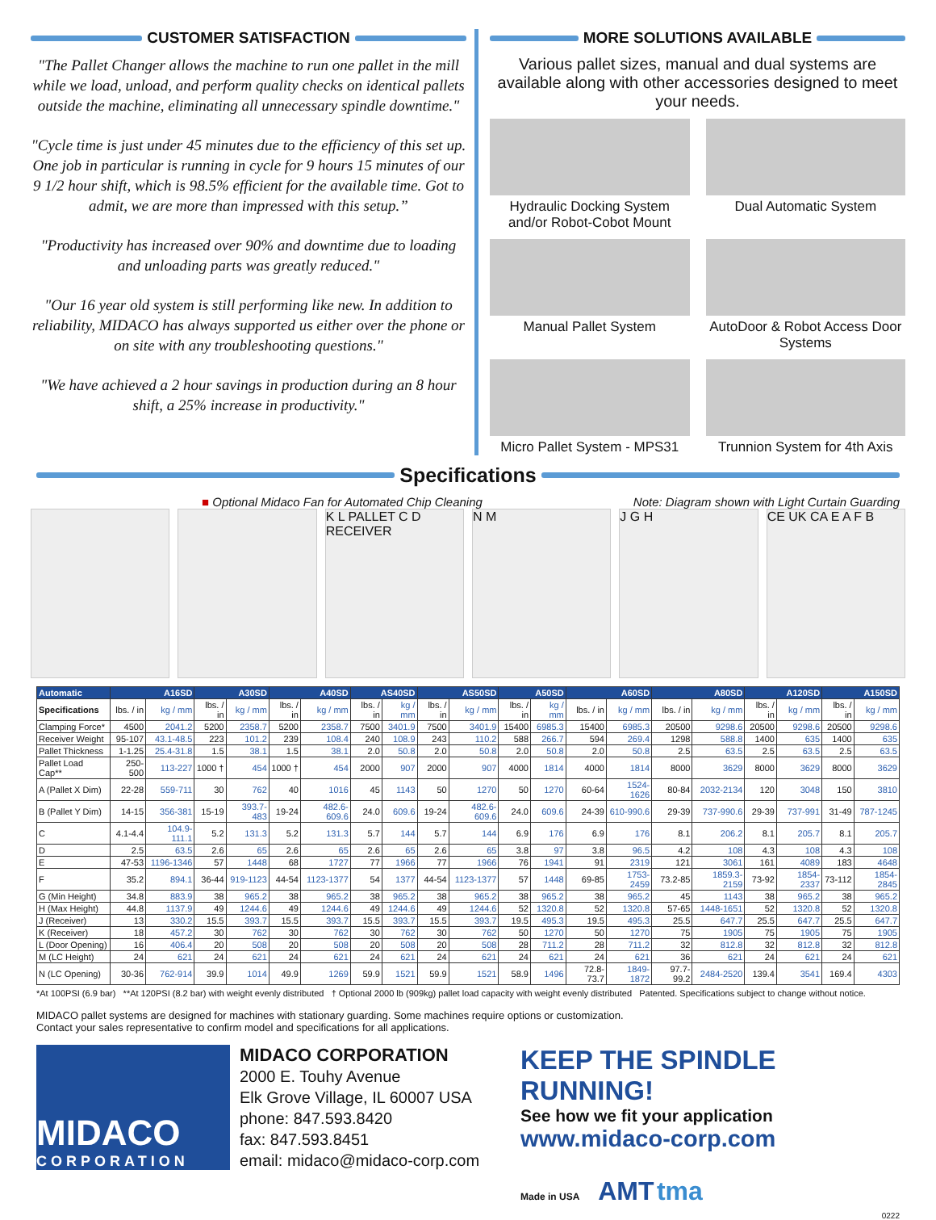CUSTOMER SATISFACTION
"The Pallet Changer allows the machine to run one pallet in the mill while we load, unload, and perform quality checks on identical pallets outside the machine, eliminating all unnecessary spindle downtime."
"Cycle time is just under 45 minutes due to the efficiency of this set up. One job in particular is running in cycle for 9 hours 15 minutes of our 9 1/2 hour shift, which is 98.5% efficient for the available time. Got to admit, we are more than impressed with this setup.”
"Productivity has increased over 90% and downtime due to loading and unloading parts was greatly reduced."
"Our 16 year old system is still performing like new. In addition to reliability, MIDACO has always supported us either over the phone or on site with any troubleshooting questions."
"We have achieved a 2 hour savings in production during an 8 hour shift, a 25% increase in productivity."
MORE SOLUTIONS AVAILABLE
Various pallet sizes, manual and dual systems are available along with other accessories designed to meet your needs.
Hydraulic Docking System and/or Robot-Cobot Mount
Dual Automatic System
Manual Pallet System
AutoDoor & Robot Access Door Systems
Micro Pallet System - MPS31
Trunnion System for 4th Axis
Specifications
■ Optional Midaco Fan for Automated Chip Cleaning Note: Diagram shown with Light Curtain Guarding
K L PALLET C D RECEIVER N M J G H CE UK CA E A F B
| Automatic | A16SD | | A30SD | | A40SD | | AS40SD | | AS50SD | | A50SD | | A60SD | | A80SD | | A120SD | | A150SD | |
| --- | --- | --- | --- | --- | --- | --- | --- | --- | --- | --- | --- | --- | --- | --- | --- | --- | --- | --- | --- | --- |
| Specifications | lbs. / in | kg / mm | lbs. / in | kg / mm | lbs. / in | kg / mm | lbs. / in | kg / mm | lbs. / in | kg / mm | lbs. / in | kg / mm | lbs. / in | kg / mm | lbs. / in | kg / mm | lbs. / in | kg / mm | lbs. / in | kg / mm |
| Clamping Force* | 4500 | 2041.2 | 5200 | 2358.7 | 5200 | 2358.7 | 7500 | 3401.9 | 7500 | 3401.9 | 15400 | 6985.3 | 15400 | 6985.3 | 20500 | 9298.6 | 20500 | 9298.6 | 20500 | 9298.6 |
| Receiver Weight | 95-107 | 43.1-48.5 | 223 | 101.2 | 239 | 108.4 | 240 | 108.9 | 243 | 110.2 | 588 | 266.7 | 594 | 269.4 | 1298 | 588.8 | 1400 | 635 | 1400 | 635 |
| Pallet Thickness | 1-1.25 | 25.4-31.8 | 1.5 | 38.1 | 1.5 | 38.1 | 2.0 | 50.8 | 2.0 | 50.8 | 2.0 | 50.8 | 2.0 | 50.8 | 2.5 | 63.5 | 2.5 | 63.5 | 2.5 | 63.5 |
| Pallet Load Cap** | 250-500 | 113-227 | 1000 † | 454 | 1000 † | 454 | 2000 | 907 | 2000 | 907 | 4000 | 1814 | 4000 | 1814 | 8000 | 3629 | 8000 | 3629 | 8000 | 3629 |
| A (Pallet X Dim) | 22-28 | 559-711 | 30 | 762 | 40 | 1016 | 45 | 1143 | 50 | 1270 | 50 | 1270 | 60-64 | 1524-1626 | 80-84 | 2032-2134 | 120 | 3048 | 150 | 3810 |
| B (Pallet Y Dim) | 14-15 | 356-381 | 15-19 | 393.7-483 | 19-24 | 482.6-609.6 | 24.0 | 609.6 | 19-24 | 482.6-609.6 | 24.0 | 609.6 | 24-39 | 610-990.6 | 29-39 | 737-990.6 | 29-39 | 737-991 | 31-49 | 787-1245 |
| C | 4.1-4.4 | 104.9-111.1 | 5.2 | 131.3 | 5.2 | 131.3 | 5.7 | 144 | 5.7 | 144 | 6.9 | 176 | 6.9 | 176 | 8.1 | 206.2 | 8.1 | 205.7 | 8.1 | 205.7 |
| D | 2.5 | 63.5 | 2.6 | 65 | 2.6 | 65 | 2.6 | 65 | 2.6 | 65 | 3.8 | 97 | 3.8 | 96.5 | 4.2 | 108 | 4.3 | 108 | 4.3 | 108 |
| E | 47-53 | 1196-1346 | 57 | 1448 | 68 | 1727 | 77 | 1966 | 77 | 1966 | 76 | 1941 | 91 | 2319 | 121 | 3061 | 161 | 4089 | 183 | 4648 |
| F | 35.2 | 894.1 | 36-44 | 919-1123 | 44-54 | 1123-1377 | 54 | 1377 | 44-54 | 1123-1377 | 57 | 1448 | 69-85 | 1753-2459 | 73.2-85 | 1859.3-2159 | 73-92 | 1854-2337 | 73-112 | 1854-2845 |
| G (Min Height) | 34.8 | 883.9 | 38 | 965.2 | 38 | 965.2 | 38 | 965.2 | 38 | 965.2 | 38 | 965.2 | 38 | 965.2 | 45 | 1143 | 38 | 965.2 | 38 | 965.2 |
| H (Max Height) | 44.8 | 1137.9 | 49 | 1244.6 | 49 | 1244.6 | 49 | 1244.6 | 49 | 1244.6 | 52 | 1320.8 | 52 | 1320.8 | 57-65 | 1448-1651 | 52 | 1320.8 | 52 | 1320.8 |
| J (Receiver) | 13 | 330.2 | 15.5 | 393.7 | 15.5 | 393.7 | 15.5 | 393.7 | 15.5 | 393.7 | 19.5 | 495.3 | 19.5 | 495.3 | 25.5 | 647.7 | 25.5 | 647.7 | 25.5 | 647.7 |
| K (Receiver) | 18 | 457.2 | 30 | 762 | 30 | 762 | 30 | 762 | 30 | 762 | 50 | 1270 | 50 | 1270 | 75 | 1905 | 75 | 1905 | 75 | 1905 |
| L (Door Opening) | 16 | 406.4 | 20 | 508 | 20 | 508 | 20 | 508 | 20 | 508 | 28 | 711.2 | 28 | 711.2 | 32 | 812.8 | 32 | 812.8 | 32 | 812.8 |
| M (LC Height) | 24 | 621 | 24 | 621 | 24 | 621 | 24 | 621 | 24 | 621 | 24 | 621 | 24 | 621 | 36 | 621 | 24 | 621 | 24 | 621 |
| N (LC Opening) | 30-36 | 762-914 | 39.9 | 1014 | 49.9 | 1269 | 59.9 | 1521 | 59.9 | 1521 | 58.9 | 1496 | 72.8-73.7 | 1849-1872 | 97.7-99.2 | 2484-2520 | 139.4 | 3541 | 169.4 | 4303 |
*At 100PSI (6.9 bar) **At 120PSI (8.2 bar) with weight evenly distributed † Optional 2000 lb (909kg) pallet load capacity with weight evenly distributed Patented. Specifications subject to change without notice.
MIDACO pallet systems are designed for machines with stationary guarding. Some machines require options or customization.
Contact your sales representative to confirm model and specifications for all applications.
MIDACO
CORPORATION
MIDACO CORPORATION
2000 E. Touhy Avenue
Elk Grove Village, IL 60007 USA
phone: 847.593.8420
fax: 847.593.8451
email: midaco@midaco-corp.com
KEEP THE SPINDLE RUNNING!
See how we fit your application
www.midaco-corp.com
Made in USA AMT tma
0222